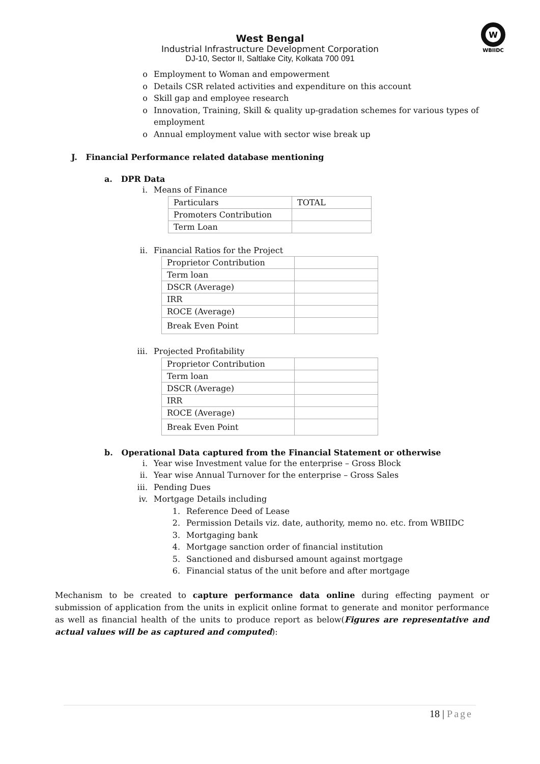W
WBIIDC
West Bengal
Industrial Infrastructure Development Corporation
DJ-10, Sector II, Saltlake City, Kolkata 700 091
o Employment to Woman and empowerment
o Details CSR related activities and expenditure on this account
o Skill gap and employee research
o Innovation, Training, Skill & quality up-gradation schemes for various types of employment
o Annual employment value with sector wise break up
J. Financial Performance related database mentioning
a. DPR Data
i. Means of Finance
| Particulars | TOTAL |
| Promoters Contribution | |
| Term Loan | |
ii. Financial Ratios for the Project
| Proprietor Contribution | |
| Term loan | |
| DSCR (Average) | |
| IRR | |
| ROCE (Average) | |
| Break Even Point | |
iii. Projected Profitability
| Proprietor Contribution | |
| Term loan | |
| DSCR (Average) | |
| IRR | |
| ROCE (Average) | |
| Break Even Point | |
b. Operational Data captured from the Financial Statement or otherwise
i. Year wise Investment value for the enterprise – Gross Block
ii. Year wise Annual Turnover for the enterprise – Gross Sales
iii. Pending Dues
iv. Mortgage Details including
1. Reference Deed of Lease
2. Permission Details viz. date, authority, memo no. etc. from WBIIDC
3. Mortgaging bank
4. Mortgage sanction order of financial institution
5. Sanctioned and disbursed amount against mortgage
6. Financial status of the unit before and after mortgage
Mechanism to be created to capture performance data online during effecting payment or submission of application from the units in explicit online format to generate and monitor performance as well as financial health of the units to produce report as below(Figures are representative and actual values will be as captured and computed):
18 | Page